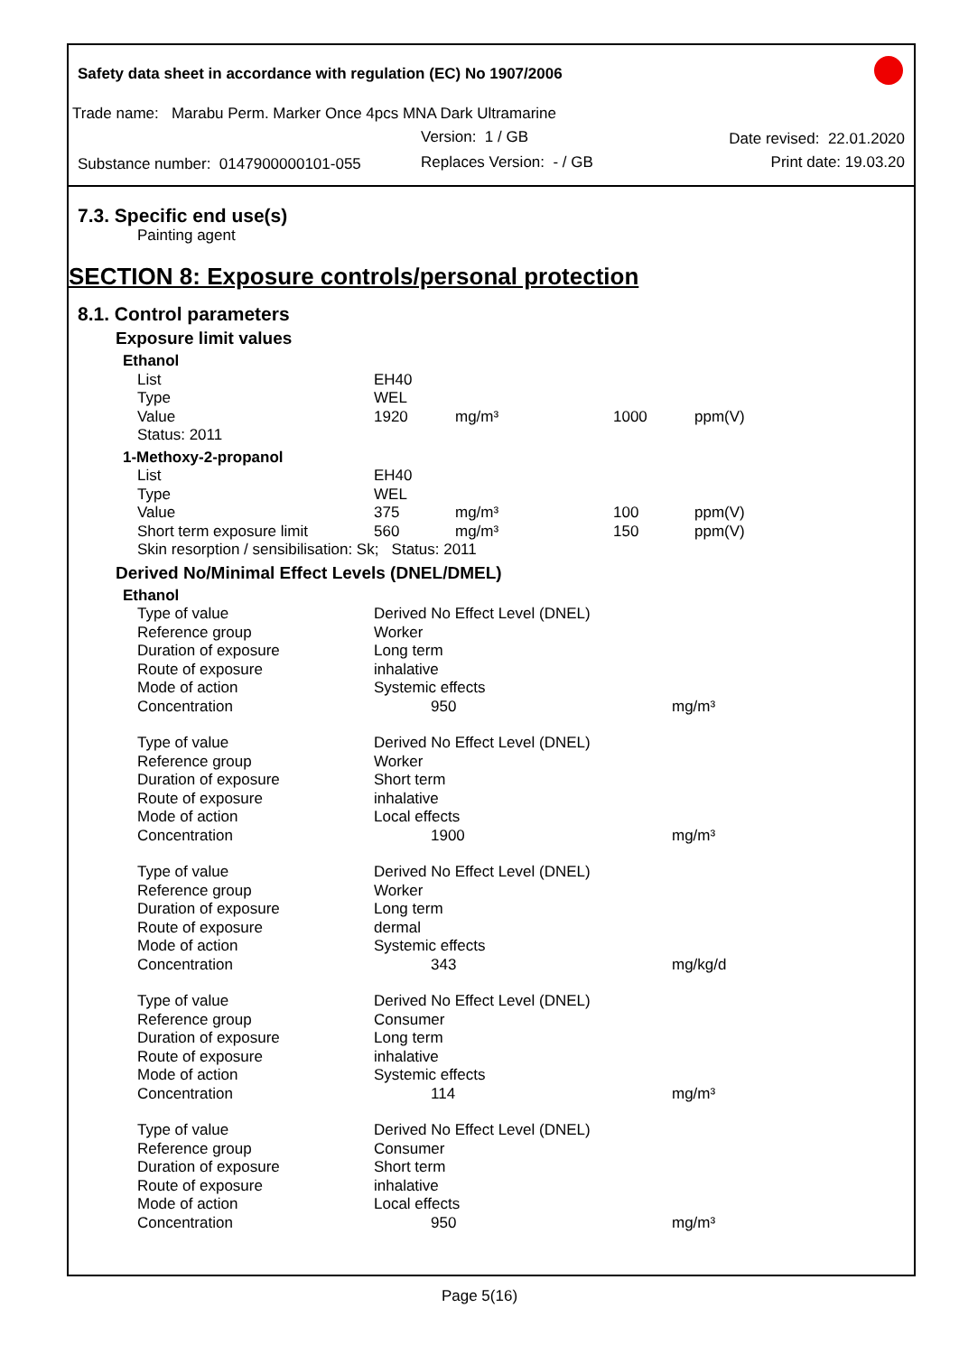Safety data sheet in accordance with regulation (EC) No 1907/2006
Trade name: Marabu Perm. Marker Once 4pcs MNA Dark Ultramarine
Version: 1 / GB Date revised: 22.01.2020
Substance number: 0147900000101-055
Replaces Version: - / GB Print date: 19.03.20
7.3. Specific end use(s)
Painting agent
SECTION 8: Exposure controls/personal protection
8.1. Control parameters
Exposure limit values
| Ethanol | | | | |
| List | EH40 | | | |
| Type | WEL | | | |
| Value | 1920 | mg/m³ | 1000 | ppm(V) |
| Status: 2011 | | | | |
| 1-Methoxy-2-propanol | | | | |
| List | EH40 | | | |
| Type | WEL | | | |
| Value | 375 | mg/m³ | 100 | ppm(V) |
| Short term exposure limit | 560 | mg/m³ | 150 | ppm(V) |
| Skin resorption / sensibilisation: Sk; Status: 2011 | | | | |
Derived No/Minimal Effect Levels (DNEL/DMEL)
| Ethanol | | |
| Type of value | Derived No Effect Level (DNEL) | |
| Reference group | Worker | |
| Duration of exposure | Long term | |
| Route of exposure | inhalative | |
| Mode of action | Systemic effects | |
| Concentration | 950 | mg/m³ |
| Type of value | Derived No Effect Level (DNEL) | |
| Reference group | Worker | |
| Duration of exposure | Short term | |
| Route of exposure | inhalative | |
| Mode of action | Local effects | |
| Concentration | 1900 | mg/m³ |
| Type of value | Derived No Effect Level (DNEL) | |
| Reference group | Worker | |
| Duration of exposure | Long term | |
| Route of exposure | dermal | |
| Mode of action | Systemic effects | |
| Concentration | 343 | mg/kg/d |
| Type of value | Derived No Effect Level (DNEL) | |
| Reference group | Consumer | |
| Duration of exposure | Long term | |
| Route of exposure | inhalative | |
| Mode of action | Systemic effects | |
| Concentration | 114 | mg/m³ |
| Type of value | Derived No Effect Level (DNEL) | |
| Reference group | Consumer | |
| Duration of exposure | Short term | |
| Route of exposure | inhalative | |
| Mode of action | Local effects | |
| Concentration | 950 | mg/m³ |
Page 5(16)